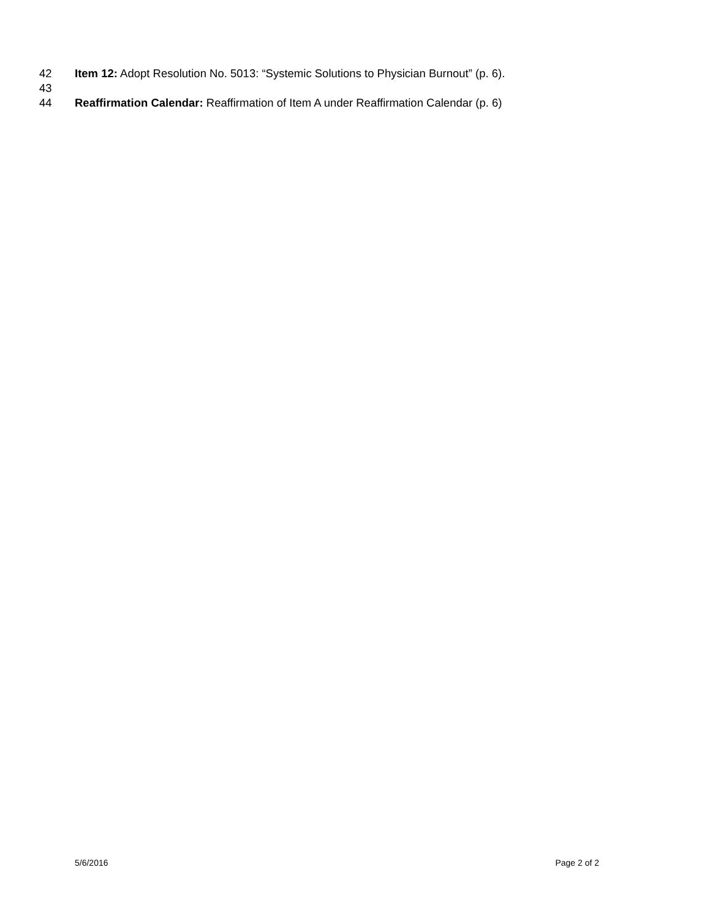42 Item 12: Adopt Resolution No. 5013: “Systemic Solutions to Physician Burnout” (p. 6).
43
44 Reaffirmation Calendar: Reaffirmation of Item A under Reaffirmation Calendar (p. 6)
5/6/2016 Page 2 of 2